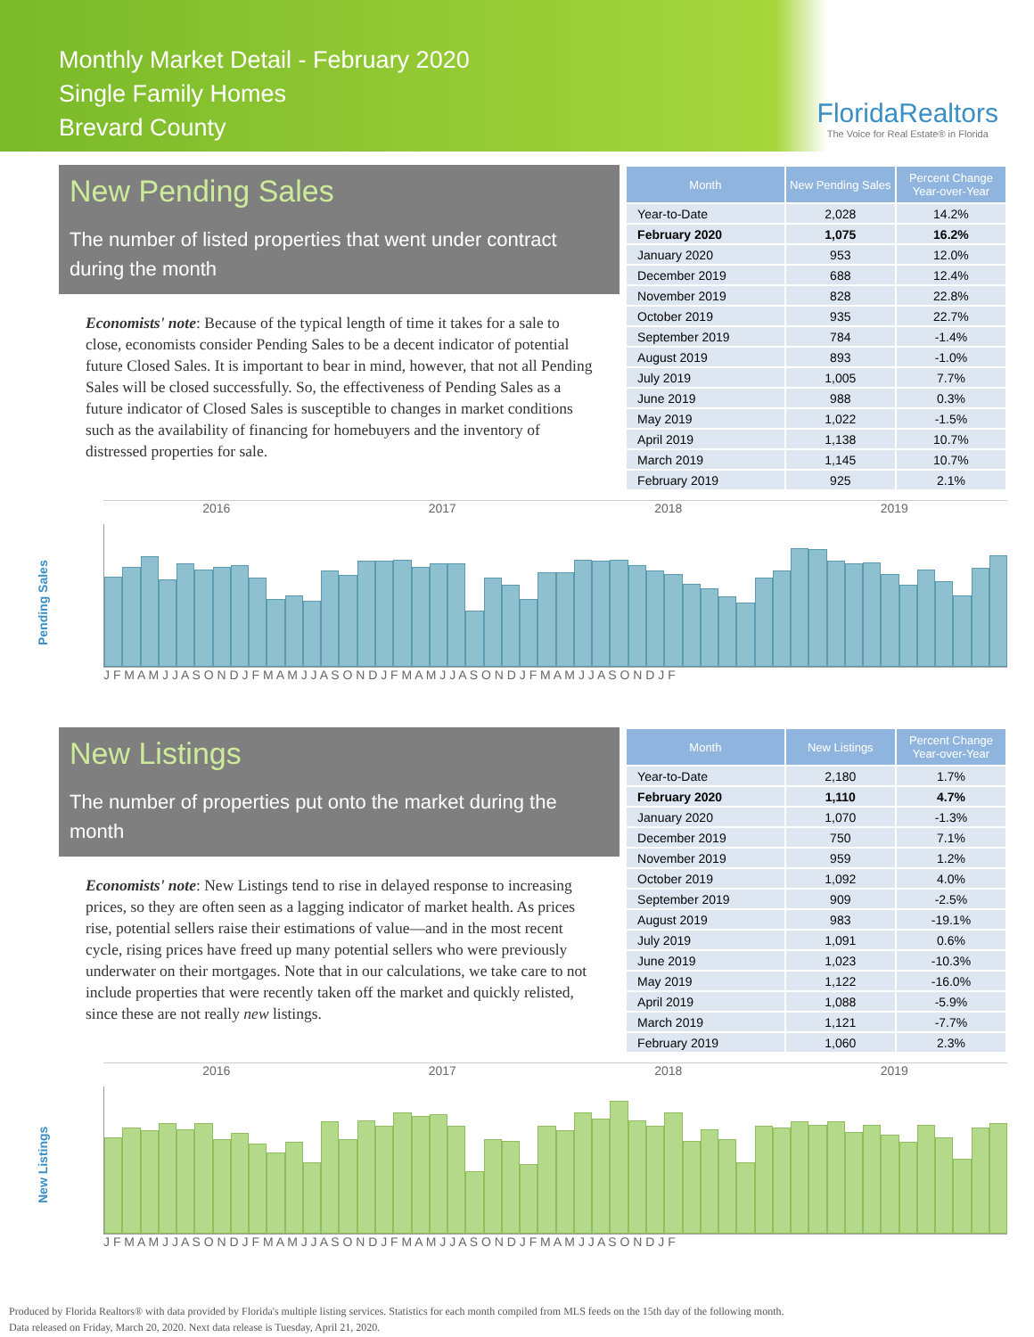Monthly Market Detail - February 2020
Single Family Homes
Brevard County
FloridaRealtors
The Voice for Real Estate® in Florida
New Pending Sales
The number of listed properties that went under contract during the month
Economists' note: Because of the typical length of time it takes for a sale to close, economists consider Pending Sales to be a decent indicator of potential future Closed Sales. It is important to bear in mind, however, that not all Pending Sales will be closed successfully. So, the effectiveness of Pending Sales as a future indicator of Closed Sales is susceptible to changes in market conditions such as the availability of financing for homebuyers and the inventory of distressed properties for sale.
| Month | New Pending Sales | Percent Change Year-over-Year |
| --- | --- | --- |
| Year-to-Date | 2,028 | 14.2% |
| February 2020 | 1,075 | 16.2% |
| January 2020 | 953 | 12.0% |
| December 2019 | 688 | 12.4% |
| November 2019 | 828 | 22.8% |
| October 2019 | 935 | 22.7% |
| September 2019 | 784 | -1.4% |
| August 2019 | 893 | -1.0% |
| July 2019 | 1,005 | 7.7% |
| June 2019 | 988 | 0.3% |
| May 2019 | 1,022 | -1.5% |
| April 2019 | 1,138 | 10.7% |
| March 2019 | 1,145 | 10.7% |
| February 2019 | 925 | 2.1% |
Pending Sales
2016 2017 2018 2019
J F M A M J J A S O N D J F M A M J J A S O N D J F M A M J J A S O N D J F M A M J J A S O N D J F
New Listings
The number of properties put onto the market during the month
Economists' note: New Listings tend to rise in delayed response to increasing prices, so they are often seen as a lagging indicator of market health. As prices rise, potential sellers raise their estimations of value—and in the most recent cycle, rising prices have freed up many potential sellers who were previously underwater on their mortgages. Note that in our calculations, we take care to not include properties that were recently taken off the market and quickly relisted, since these are not really new listings.
| Month | New Listings | Percent Change Year-over-Year |
| --- | --- | --- |
| Year-to-Date | 2,180 | 1.7% |
| February 2020 | 1,110 | 4.7% |
| January 2020 | 1,070 | -1.3% |
| December 2019 | 750 | 7.1% |
| November 2019 | 959 | 1.2% |
| October 2019 | 1,092 | 4.0% |
| September 2019 | 909 | -2.5% |
| August 2019 | 983 | -19.1% |
| July 2019 | 1,091 | 0.6% |
| June 2019 | 1,023 | -10.3% |
| May 2019 | 1,122 | -16.0% |
| April 2019 | 1,088 | -5.9% |
| March 2019 | 1,121 | -7.7% |
| February 2019 | 1,060 | 2.3% |
New Listings
2016 2017 2018 2019
J F M A M J J A S O N D J F M A M J J A S O N D J F M A M J J A S O N D J F M A M J J A S O N D J F
Produced by Florida Realtors® with data provided by Florida's multiple listing services. Statistics for each month compiled from MLS feeds on the 15th day of the following month.
Data released on Friday, March 20, 2020. Next data release is Tuesday, April 21, 2020.